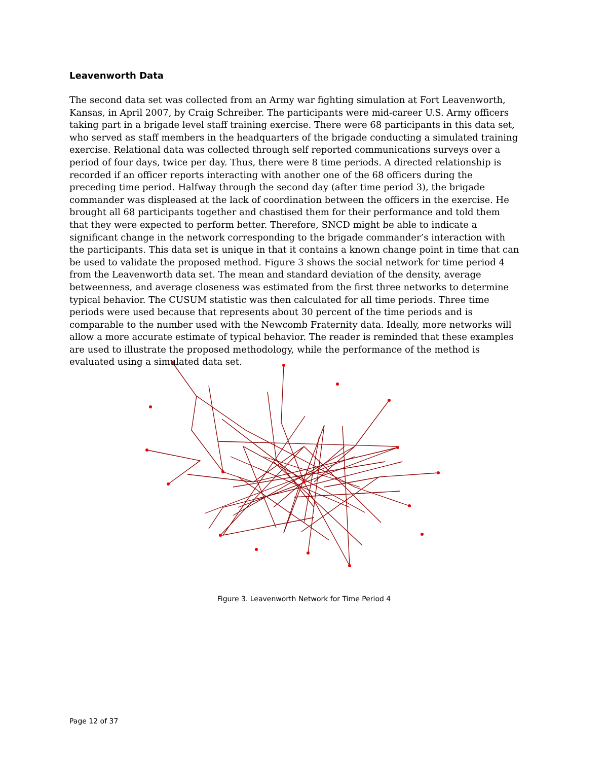Leavenworth Data
The second data set was collected from an Army war fighting simulation at Fort Leavenworth, Kansas, in April 2007, by Craig Schreiber. The participants were mid-career U.S. Army officers taking part in a brigade level staff training exercise. There were 68 participants in this data set, who served as staff members in the headquarters of the brigade conducting a simulated training exercise. Relational data was collected through self reported communications surveys over a period of four days, twice per day. Thus, there were 8 time periods. A directed relationship is recorded if an officer reports interacting with another one of the 68 officers during the preceding time period. Halfway through the second day (after time period 3), the brigade commander was displeased at the lack of coordination between the officers in the exercise. He brought all 68 participants together and chastised them for their performance and told them that they were expected to perform better. Therefore, SNCD might be able to indicate a significant change in the network corresponding to the brigade commander’s interaction with the participants. This data set is unique in that it contains a known change point in time that can be used to validate the proposed method. Figure 3 shows the social network for time period 4 from the Leavenworth data set. The mean and standard deviation of the density, average betweenness, and average closeness was estimated from the first three networks to determine typical behavior. The CUSUM statistic was then calculated for all time periods. Three time periods were used because that represents about 30 percent of the time periods and is comparable to the number used with the Newcomb Fraternity data. Ideally, more networks will allow a more accurate estimate of typical behavior. The reader is reminded that these examples are used to illustrate the proposed methodology, while the performance of the method is evaluated using a simulated data set.
Figure 3. Leavenworth Network for Time Period 4
Page 12 of 37